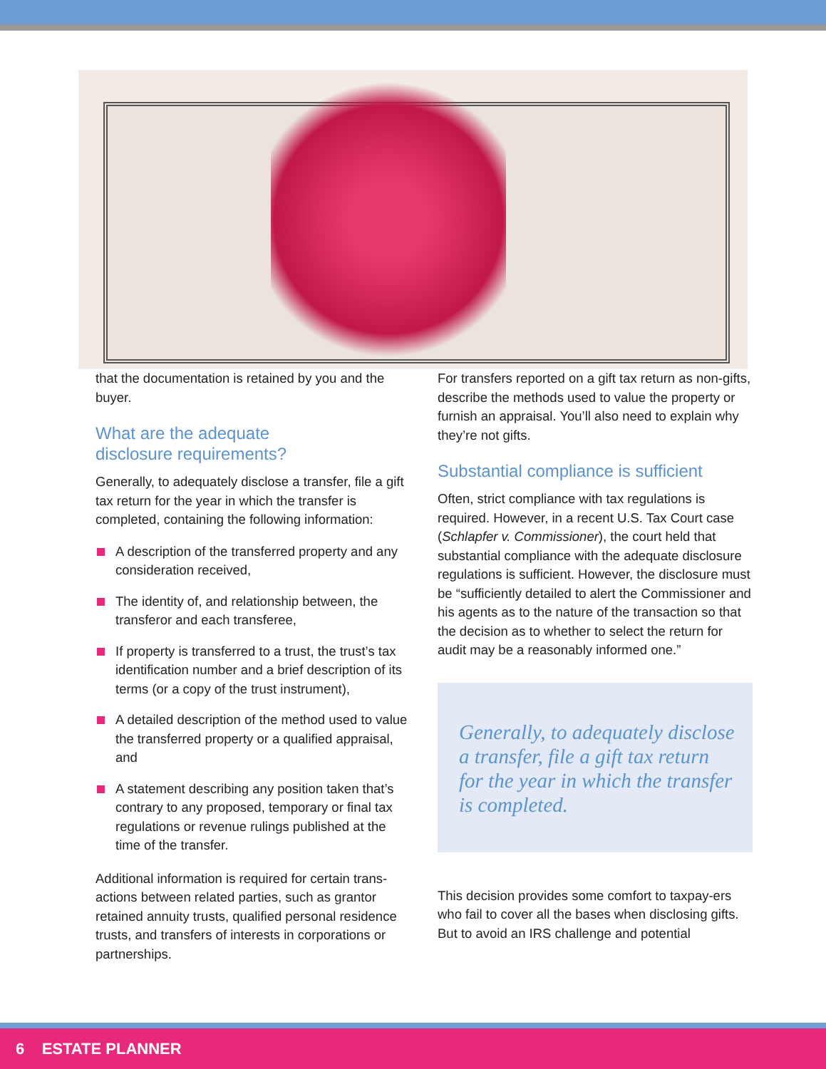that the documentation is retained by you and the buyer.
What are the adequate
disclosure requirements?
Generally, to adequately disclose a transfer, file a gift tax return for the year in which the transfer is completed, containing the following information:
A description of the transferred property and any consideration received,
The identity of, and relationship between, the transferor and each transferee,
If property is transferred to a trust, the trust’s tax identification number and a brief description of its terms (or a copy of the trust instrument),
A detailed description of the method used to value the transferred property or a qualified appraisal, and
A statement describing any position taken that’s contrary to any proposed, temporary or final tax regulations or revenue rulings published at the time of the transfer.
Additional information is required for certain trans-actions between related parties, such as grantor retained annuity trusts, qualified personal residence trusts, and transfers of interests in corporations or partnerships.
For transfers reported on a gift tax return as non-gifts, describe the methods used to value the property or furnish an appraisal. You’ll also need to explain why they’re not gifts.
Substantial compliance is sufficient
Often, strict compliance with tax regulations is required. However, in a recent U.S. Tax Court case (Schlapfer v. Commissioner), the court held that substantial compliance with the adequate disclosure regulations is sufficient. However, the disclosure must be “sufficiently detailed to alert the Commissioner and his agents as to the nature of the transaction so that the decision as to whether to select the return for audit may be a reasonably informed one.”
Generally, to adequately disclose a transfer, file a gift tax return for the year in which the transfer is completed.
This decision provides some comfort to taxpay-ers who fail to cover all the bases when disclosing gifts. But to avoid an IRS challenge and potential
6 ESTATE PLANNER